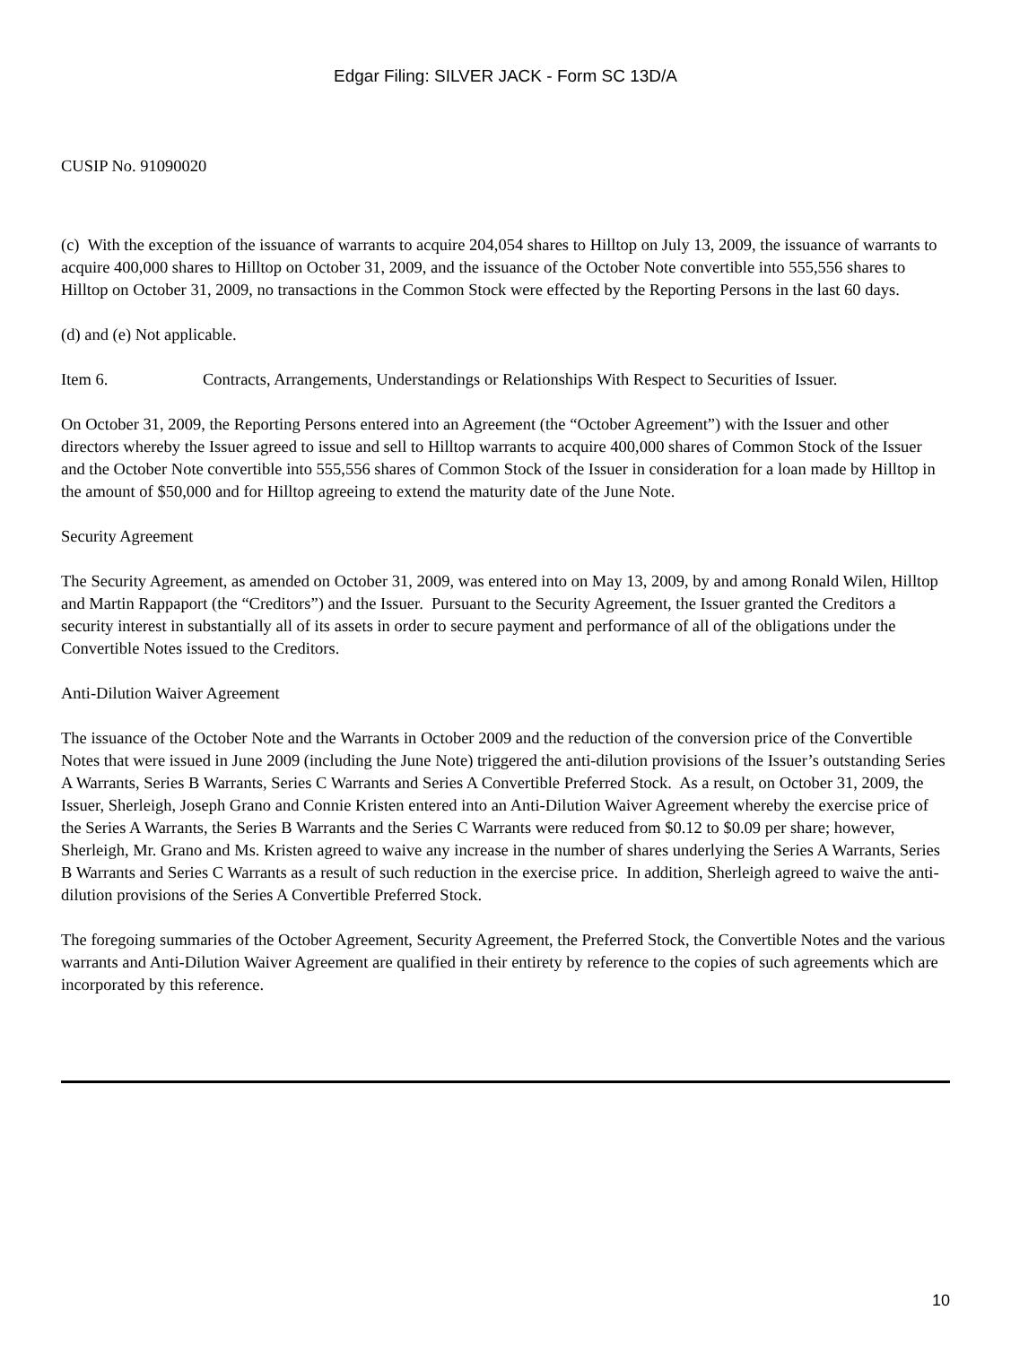Edgar Filing: SILVER JACK - Form SC 13D/A
CUSIP No. 91090020
(c) With the exception of the issuance of warrants to acquire 204,054 shares to Hilltop on July 13, 2009, the issuance of warrants to acquire 400,000 shares to Hilltop on October 31, 2009, and the issuance of the October Note convertible into 555,556 shares to Hilltop on October 31, 2009, no transactions in the Common Stock were effected by the Reporting Persons in the last 60 days.
(d) and (e) Not applicable.
Item 6. Contracts, Arrangements, Understandings or Relationships With Respect to Securities of Issuer.
On October 31, 2009, the Reporting Persons entered into an Agreement (the “October Agreement”) with the Issuer and other directors whereby the Issuer agreed to issue and sell to Hilltop warrants to acquire 400,000 shares of Common Stock of the Issuer and the October Note convertible into 555,556 shares of Common Stock of the Issuer in consideration for a loan made by Hilltop in the amount of $50,000 and for Hilltop agreeing to extend the maturity date of the June Note.
Security Agreement
The Security Agreement, as amended on October 31, 2009, was entered into on May 13, 2009, by and among Ronald Wilen, Hilltop and Martin Rappaport (the “Creditors”) and the Issuer. Pursuant to the Security Agreement, the Issuer granted the Creditors a security interest in substantially all of its assets in order to secure payment and performance of all of the obligations under the Convertible Notes issued to the Creditors.
Anti-Dilution Waiver Agreement
The issuance of the October Note and the Warrants in October 2009 and the reduction of the conversion price of the Convertible Notes that were issued in June 2009 (including the June Note) triggered the anti-dilution provisions of the Issuer’s outstanding Series A Warrants, Series B Warrants, Series C Warrants and Series A Convertible Preferred Stock. As a result, on October 31, 2009, the Issuer, Sherleigh, Joseph Grano and Connie Kristen entered into an Anti-Dilution Waiver Agreement whereby the exercise price of the Series A Warrants, the Series B Warrants and the Series C Warrants were reduced from $0.12 to $0.09 per share; however, Sherleigh, Mr. Grano and Ms. Kristen agreed to waive any increase in the number of shares underlying the Series A Warrants, Series B Warrants and Series C Warrants as a result of such reduction in the exercise price. In addition, Sherleigh agreed to waive the anti-dilution provisions of the Series A Convertible Preferred Stock.
The foregoing summaries of the October Agreement, Security Agreement, the Preferred Stock, the Convertible Notes and the various warrants and Anti-Dilution Waiver Agreement are qualified in their entirety by reference to the copies of such agreements which are incorporated by this reference.
10